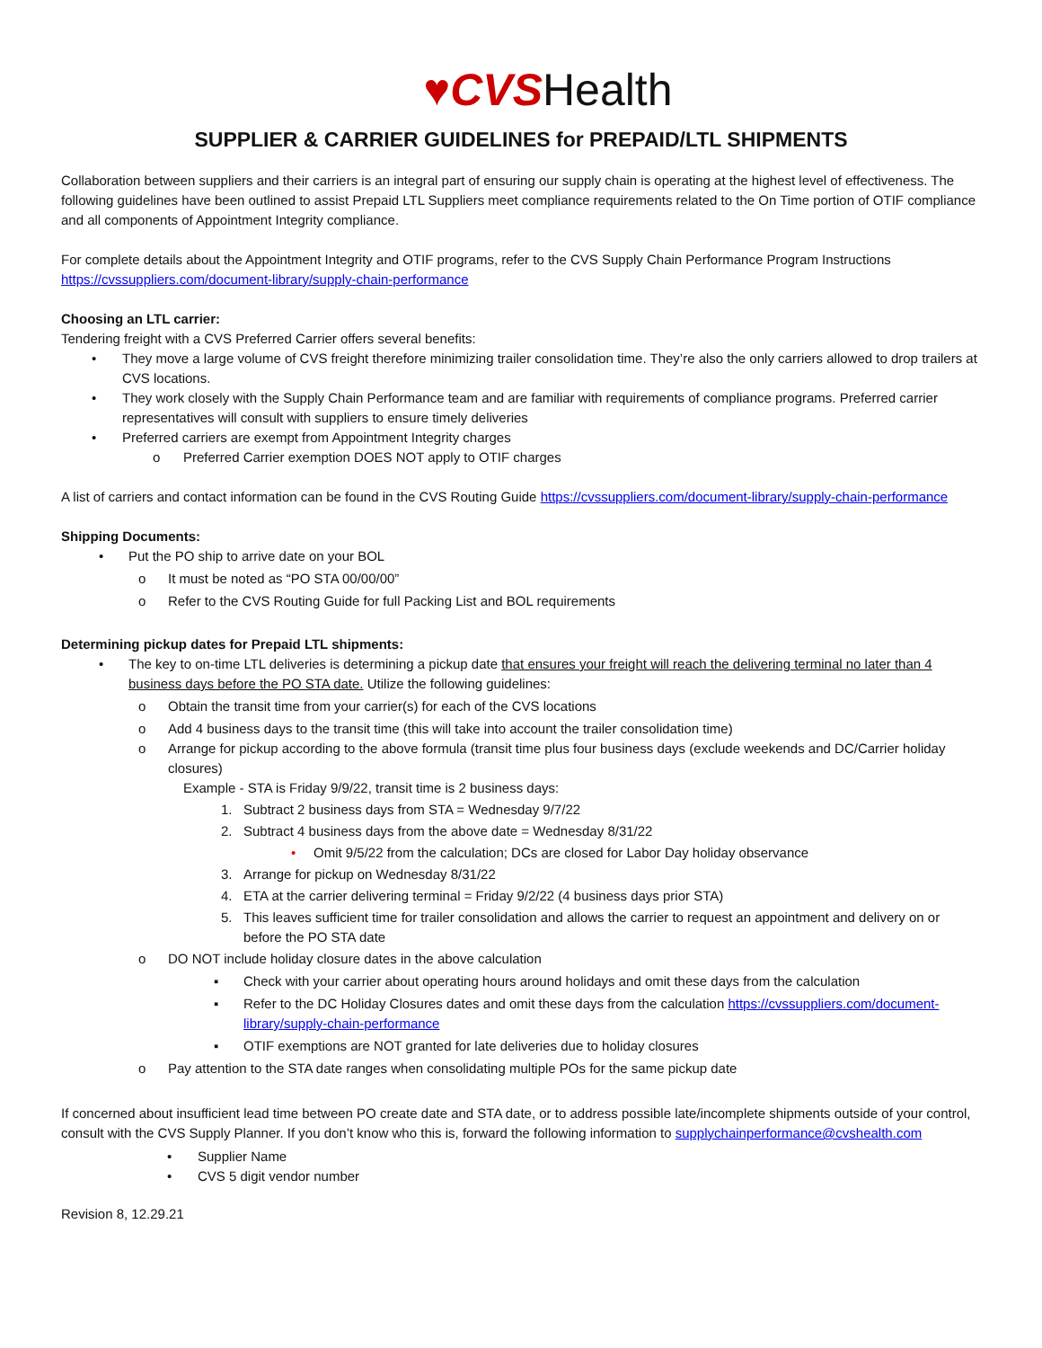♥CVSHealth
SUPPLIER & CARRIER GUIDELINES for PREPAID/LTL SHIPMENTS
Collaboration between suppliers and their carriers is an integral part of ensuring our supply chain is operating at the highest level of effectiveness. The following guidelines have been outlined to assist Prepaid LTL Suppliers meet compliance requirements related to the On Time portion of OTIF compliance and all components of Appointment Integrity compliance.
For complete details about the Appointment Integrity and OTIF programs, refer to the CVS Supply Chain Performance Program Instructions https://cvssuppliers.com/document-library/supply-chain-performance
Choosing an LTL carrier:
Tendering freight with a CVS Preferred Carrier offers several benefits:
• They move a large volume of CVS freight therefore minimizing trailer consolidation time. They’re also the only carriers allowed to drop trailers at CVS locations.
• They work closely with the Supply Chain Performance team and are familiar with requirements of compliance programs. Preferred carrier representatives will consult with suppliers to ensure timely deliveries
• Preferred carriers are exempt from Appointment Integrity charges
o Preferred Carrier exemption DOES NOT apply to OTIF charges
A list of carriers and contact information can be found in the CVS Routing Guide https://cvssuppliers.com/document-library/supply-chain-performance
Shipping Documents:
• Put the PO ship to arrive date on your BOL
o It must be noted as “PO STA 00/00/00”
o Refer to the CVS Routing Guide for full Packing List and BOL requirements
Determining pickup dates for Prepaid LTL shipments:
• The key to on-time LTL deliveries is determining a pickup date that ensures your freight will reach the delivering terminal no later than 4 business days before the PO STA date. Utilize the following guidelines:
o Obtain the transit time from your carrier(s) for each of the CVS locations
o Add 4 business days to the transit time (this will take into account the trailer consolidation time)
o Arrange for pickup according to the above formula (transit time plus four business days (exclude weekends and DC/Carrier holiday closures)
Example - STA is Friday 9/9/22, transit time is 2 business days:
1. Subtract 2 business days from STA = Wednesday 9/7/22
2. Subtract 4 business days from the above date = Wednesday 8/31/22
• Omit 9/5/22 from the calculation; DCs are closed for Labor Day holiday observance
3. Arrange for pickup on Wednesday 8/31/22
4. ETA at the carrier delivering terminal = Friday 9/2/22 (4 business days prior STA)
5. This leaves sufficient time for trailer consolidation and allows the carrier to request an appointment and delivery on or before the PO STA date
o DO NOT include holiday closure dates in the above calculation
▪ Check with your carrier about operating hours around holidays and omit these days from the calculation
▪ Refer to the DC Holiday Closures dates and omit these days from the calculation https://cvssuppliers.com/document-library/supply-chain-performance
▪ OTIF exemptions are NOT granted for late deliveries due to holiday closures
o Pay attention to the STA date ranges when consolidating multiple POs for the same pickup date
If concerned about insufficient lead time between PO create date and STA date, or to address possible late/incomplete shipments outside of your control, consult with the CVS Supply Planner. If you don’t know who this is, forward the following information to supplychainperformance@cvshealth.com
• Supplier Name
• CVS 5 digit vendor number
Revision 8, 12.29.21